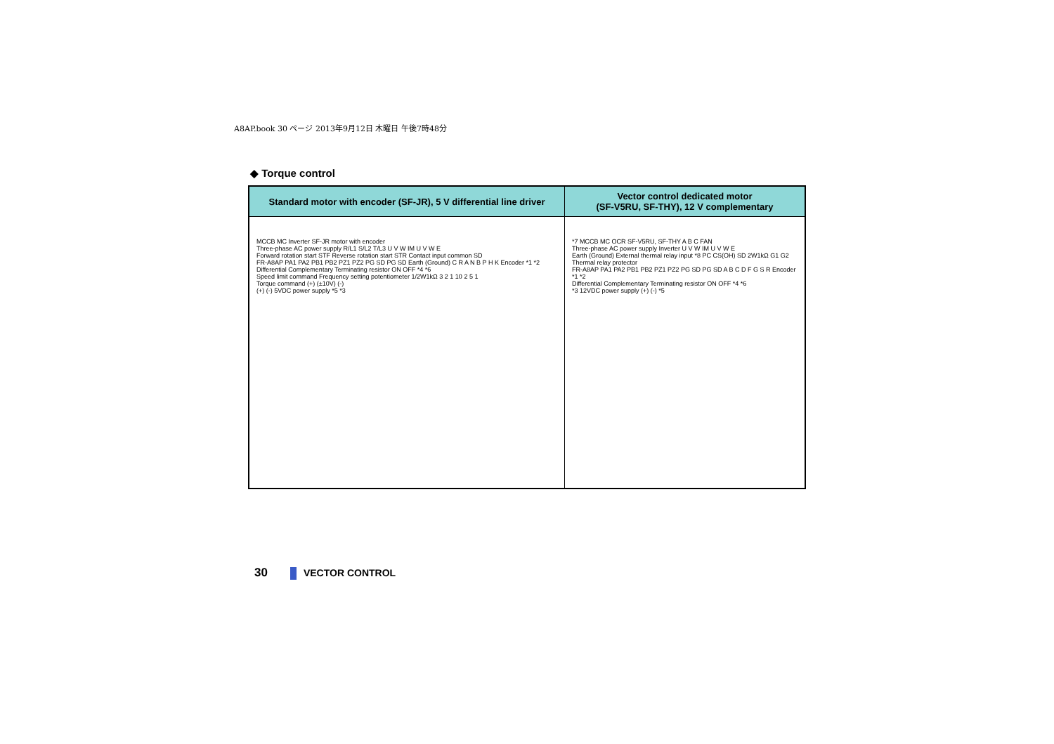A8AP.book 30 ページ 2013年9月12日 木曜日 午後7時48分
◆ Torque control
| Standard motor with encoder (SF-JR), 5 V differential line driver | Vector control dedicated motor (SF-V5RU, SF-THY), 12 V complementary |
| --- | --- |
| MCCB MC Inverter SF-JR motor with encoder Three-phase AC power supply R/L1 S/L2 T/L3 U V W IM U V W E Forward rotation start STF Reverse rotation start STR Contact input common SD FR-A8AP PA1 PA2 PB1 PB2 PZ1 PZ2 PG SD PG SD Earth (Ground) C R A N B P H K Encoder *1 *2 Differential Complementary Terminating resistor ON OFF *4 *6 Speed limit command Frequency setting potentiometer 1/2W1kΩ 3 2 1 10 2 5 1 Torque command (+) (±10V) (-) (+) (-) 5VDC power supply *5 *3 | *7 MCCB MC OCR SF-V5RU, SF-THY A B C FAN Three-phase AC power supply Inverter U V W IM U V W E Earth (Ground) External thermal relay input *8 PC CS(OH) SD 2W1kΩ G1 G2 Thermal relay protector FR-A8AP PA1 PA2 PB1 PB2 PZ1 PZ2 PG SD PG SD A B C D F G S R Encoder *1 *2 Differential Complementary Terminating resistor ON OFF *4 *6 *3 12VDC power supply (+) (-) *5 |
30 VECTOR CONTROL